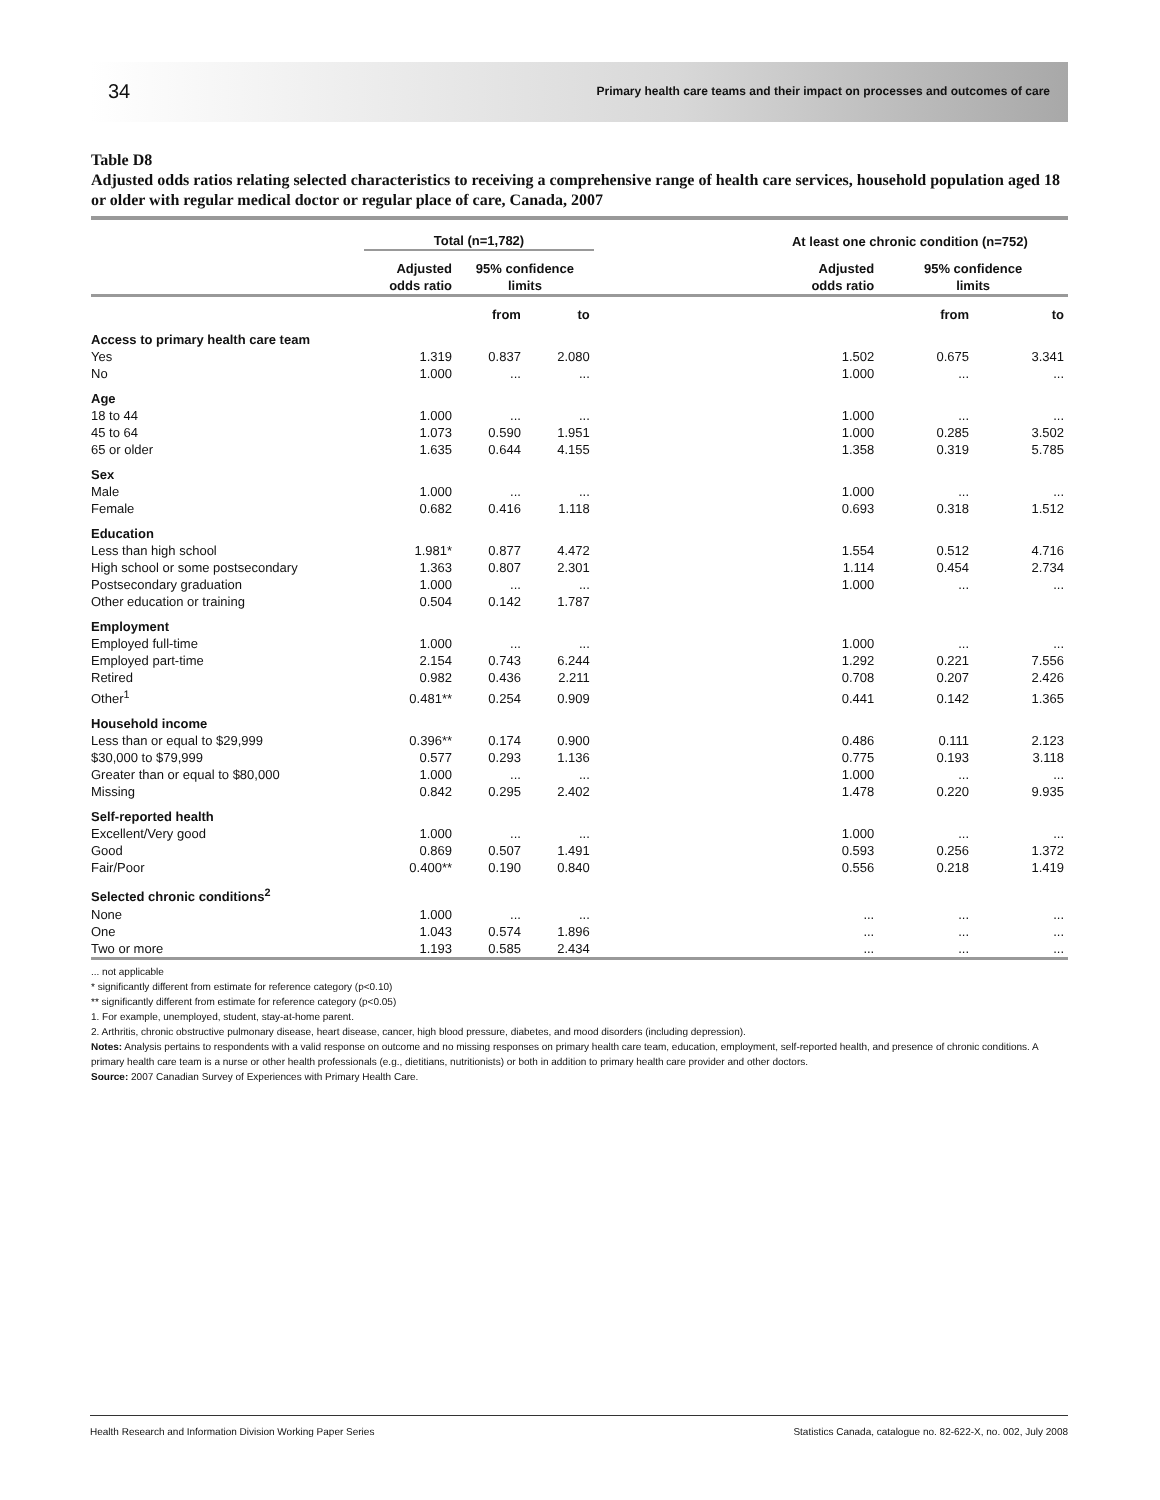34 Primary health care teams and their impact on processes and outcomes of care
Table D8
Adjusted odds ratios relating selected characteristics to receiving a comprehensive range of health care services, household population aged 18 or older with regular medical doctor or regular place of care, Canada, 2007
| | Total (n=1,782) | | | | At least one chronic condition (n=752) | | |
| --- | --- | --- | --- | --- | --- | --- | --- |
| | Adjusted odds ratio | 95% confidence limits | | | Adjusted odds ratio | 95% confidence limits | |
| | | from | to | | | from | to |
| Access to primary health care team | | | | | | | |
| Yes | 1.319 | 0.837 | 2.080 | | 1.502 | 0.675 | 3.341 |
| No | 1.000 | ... | ... | | 1.000 | ... | ... |
| Age | | | | | | | |
| 18 to 44 | 1.000 | ... | ... | | 1.000 | ... | ... |
| 45 to 64 | 1.073 | 0.590 | 1.951 | | 1.000 | 0.285 | 3.502 |
| 65 or older | 1.635 | 0.644 | 4.155 | | 1.358 | 0.319 | 5.785 |
| Sex | | | | | | | |
| Male | 1.000 | ... | ... | | 1.000 | ... | ... |
| Female | 0.682 | 0.416 | 1.118 | | 0.693 | 0.318 | 1.512 |
| Education | | | | | | | |
| Less than high school | 1.981* | 0.877 | 4.472 | | 1.554 | 0.512 | 4.716 |
| High school or some postsecondary | 1.363 | 0.807 | 2.301 | | 1.114 | 0.454 | 2.734 |
| Postsecondary graduation | 1.000 | ... | ... | | 1.000 | ... | ... |
| Other education or training | 0.504 | 0.142 | 1.787 | | | | |
| Employment | | | | | | | |
| Employed full-time | 1.000 | ... | ... | | 1.000 | ... | ... |
| Employed part-time | 2.154 | 0.743 | 6.244 | | 1.292 | 0.221 | 7.556 |
| Retired | 0.982 | 0.436 | 2.211 | | 0.708 | 0.207 | 2.426 |
| Other<sup>1</sup> | 0.481** | 0.254 | 0.909 | | 0.441 | 0.142 | 1.365 |
| Household income | | | | | | | |
| Less than or equal to $29,999 | 0.396** | 0.174 | 0.900 | | 0.486 | 0.111 | 2.123 |
| $30,000 to $79,999 | 0.577 | 0.293 | 1.136 | | 0.775 | 0.193 | 3.118 |
| Greater than or equal to $80,000 | 1.000 | ... | ... | | 1.000 | ... | ... |
| Missing | 0.842 | 0.295 | 2.402 | | 1.478 | 0.220 | 9.935 |
| Self-reported health | | | | | | | |
| Excellent/Very good | 1.000 | ... | ... | | 1.000 | ... | ... |
| Good | 0.869 | 0.507 | 1.491 | | 0.593 | 0.256 | 1.372 |
| Fair/Poor | 0.400** | 0.190 | 0.840 | | 0.556 | 0.218 | 1.419 |
| Selected chronic conditions<sup>2</sup> | | | | | | | |
| None | 1.000 | ... | ... | | ... | ... | ... |
| One | 1.043 | 0.574 | 1.896 | | ... | ... | ... |
| Two or more | 1.193 | 0.585 | 2.434 | | ... | ... | ... |
... not applicable
* significantly different from estimate for reference category (p<0.10)
** significantly different from estimate for reference category (p<0.05)
1. For example, unemployed, student, stay-at-home parent.
2. Arthritis, chronic obstructive pulmonary disease, heart disease, cancer, high blood pressure, diabetes, and mood disorders (including depression).
Notes: Analysis pertains to respondents with a valid response on outcome and no missing responses on primary health care team, education, employment, self-reported health, and presence of chronic conditions. A primary health care team is a nurse or other health professionals (e.g., dietitians, nutritionists) or both in addition to primary health care provider and other doctors.
Source: 2007 Canadian Survey of Experiences with Primary Health Care.
Health Research and Information Division Working Paper Series Statistics Canada, catalogue no. 82-622-X, no. 002, July 2008